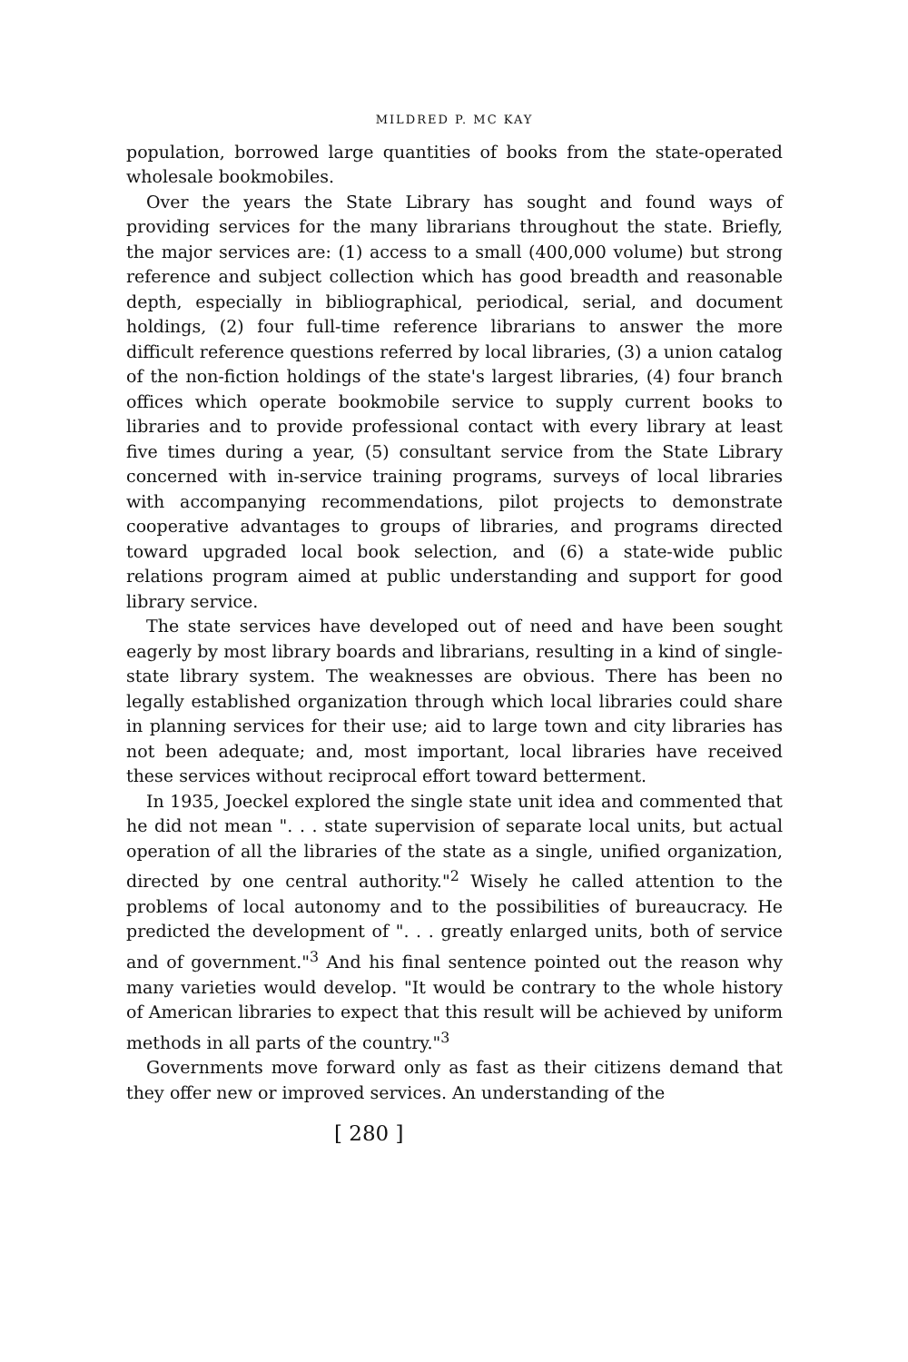MILDRED P. MC KAY
population, borrowed large quantities of books from the state-operated wholesale bookmobiles.
Over the years the State Library has sought and found ways of providing services for the many librarians throughout the state. Briefly, the major services are: (1) access to a small (400,000 volume) but strong reference and subject collection which has good breadth and reasonable depth, especially in bibliographical, periodical, serial, and document holdings, (2) four full-time reference librarians to answer the more difficult reference questions referred by local libraries, (3) a union catalog of the non-fiction holdings of the state's largest libraries, (4) four branch offices which operate bookmobile service to supply current books to libraries and to provide professional contact with every library at least five times during a year, (5) consultant service from the State Library concerned with in-service training programs, surveys of local libraries with accompanying recommendations, pilot projects to demonstrate cooperative advantages to groups of libraries, and programs directed toward upgraded local book selection, and (6) a state-wide public relations program aimed at public understanding and support for good library service.
The state services have developed out of need and have been sought eagerly by most library boards and librarians, resulting in a kind of single-state library system. The weaknesses are obvious. There has been no legally established organization through which local libraries could share in planning services for their use; aid to large town and city libraries has not been adequate; and, most important, local libraries have received these services without reciprocal effort toward betterment.
In 1935, Joeckel explored the single state unit idea and commented that he did not mean ". . . state supervision of separate local units, but actual operation of all the libraries of the state as a single, unified organization, directed by one central authority."<sup>2</sup> Wisely he called attention to the problems of local autonomy and to the possibilities of bureaucracy. He predicted the development of ". . . greatly enlarged units, both of service and of government."<sup>3</sup> And his final sentence pointed out the reason why many varieties would develop. "It would be contrary to the whole history of American libraries to expect that this result will be achieved by uniform methods in all parts of the country."<sup>3</sup>
Governments move forward only as fast as their citizens demand that they offer new or improved services. An understanding of the
[ 280 ]